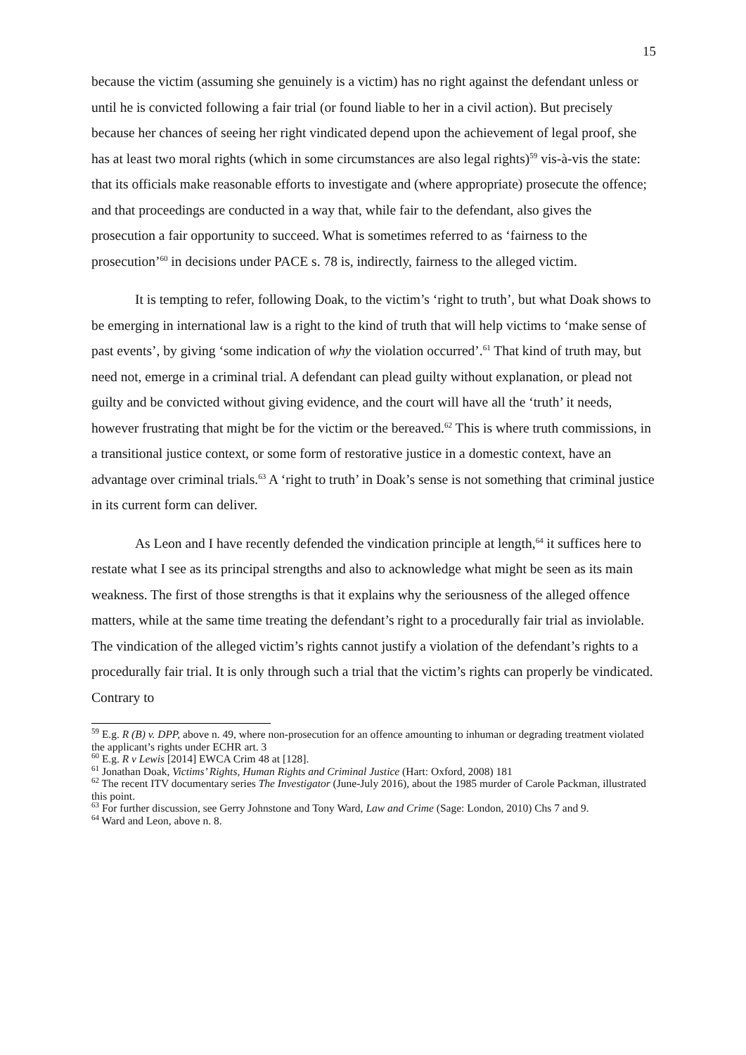15
because the victim (assuming she genuinely is a victim) has no right against the defendant unless or until he is convicted following a fair trial (or found liable to her in a civil action). But precisely because her chances of seeing her right vindicated depend upon the achievement of legal proof, she has at least two moral rights (which in some circumstances are also legal rights)<sup>59</sup> vis-à-vis the state: that its officials make reasonable efforts to investigate and (where appropriate) prosecute the offence; and that proceedings are conducted in a way that, while fair to the defendant, also gives the prosecution a fair opportunity to succeed. What is sometimes referred to as ‘fairness to the prosecution’<sup>60</sup> in decisions under PACE s. 78 is, indirectly, fairness to the alleged victim.
It is tempting to refer, following Doak, to the victim’s ‘right to truth’, but what Doak shows to be emerging in international law is a right to the kind of truth that will help victims to ‘make sense of past events’, by giving ‘some indication of why the violation occurred’.<sup>61</sup> That kind of truth may, but need not, emerge in a criminal trial. A defendant can plead guilty without explanation, or plead not guilty and be convicted without giving evidence, and the court will have all the ‘truth’ it needs, however frustrating that might be for the victim or the bereaved.<sup>62</sup> This is where truth commissions, in a transitional justice context, or some form of restorative justice in a domestic context, have an advantage over criminal trials.<sup>63</sup> A ‘right to truth’ in Doak’s sense is not something that criminal justice in its current form can deliver.
As Leon and I have recently defended the vindication principle at length,<sup>64</sup> it suffices here to restate what I see as its principal strengths and also to acknowledge what might be seen as its main weakness. The first of those strengths is that it explains why the seriousness of the alleged offence matters, while at the same time treating the defendant’s right to a procedurally fair trial as inviolable. The vindication of the alleged victim’s rights cannot justify a violation of the defendant’s rights to a procedurally fair trial. It is only through such a trial that the victim’s rights can properly be vindicated. Contrary to
<sup>59</sup> E.g. R (B) v. DPP, above n. 49, where non-prosecution for an offence amounting to inhuman or degrading treatment violated the applicant’s rights under ECHR art. 3
<sup>60</sup> E.g. R v Lewis [2014] EWCA Crim 48 at [128].
<sup>61</sup> Jonathan Doak, Victims’ Rights, Human Rights and Criminal Justice (Hart: Oxford, 2008) 181
<sup>62</sup> The recent ITV documentary series The Investigator (June-July 2016), about the 1985 murder of Carole Packman, illustrated this point.
<sup>63</sup> For further discussion, see Gerry Johnstone and Tony Ward, Law and Crime (Sage: London, 2010) Chs 7 and 9.
<sup>64</sup> Ward and Leon, above n. 8.